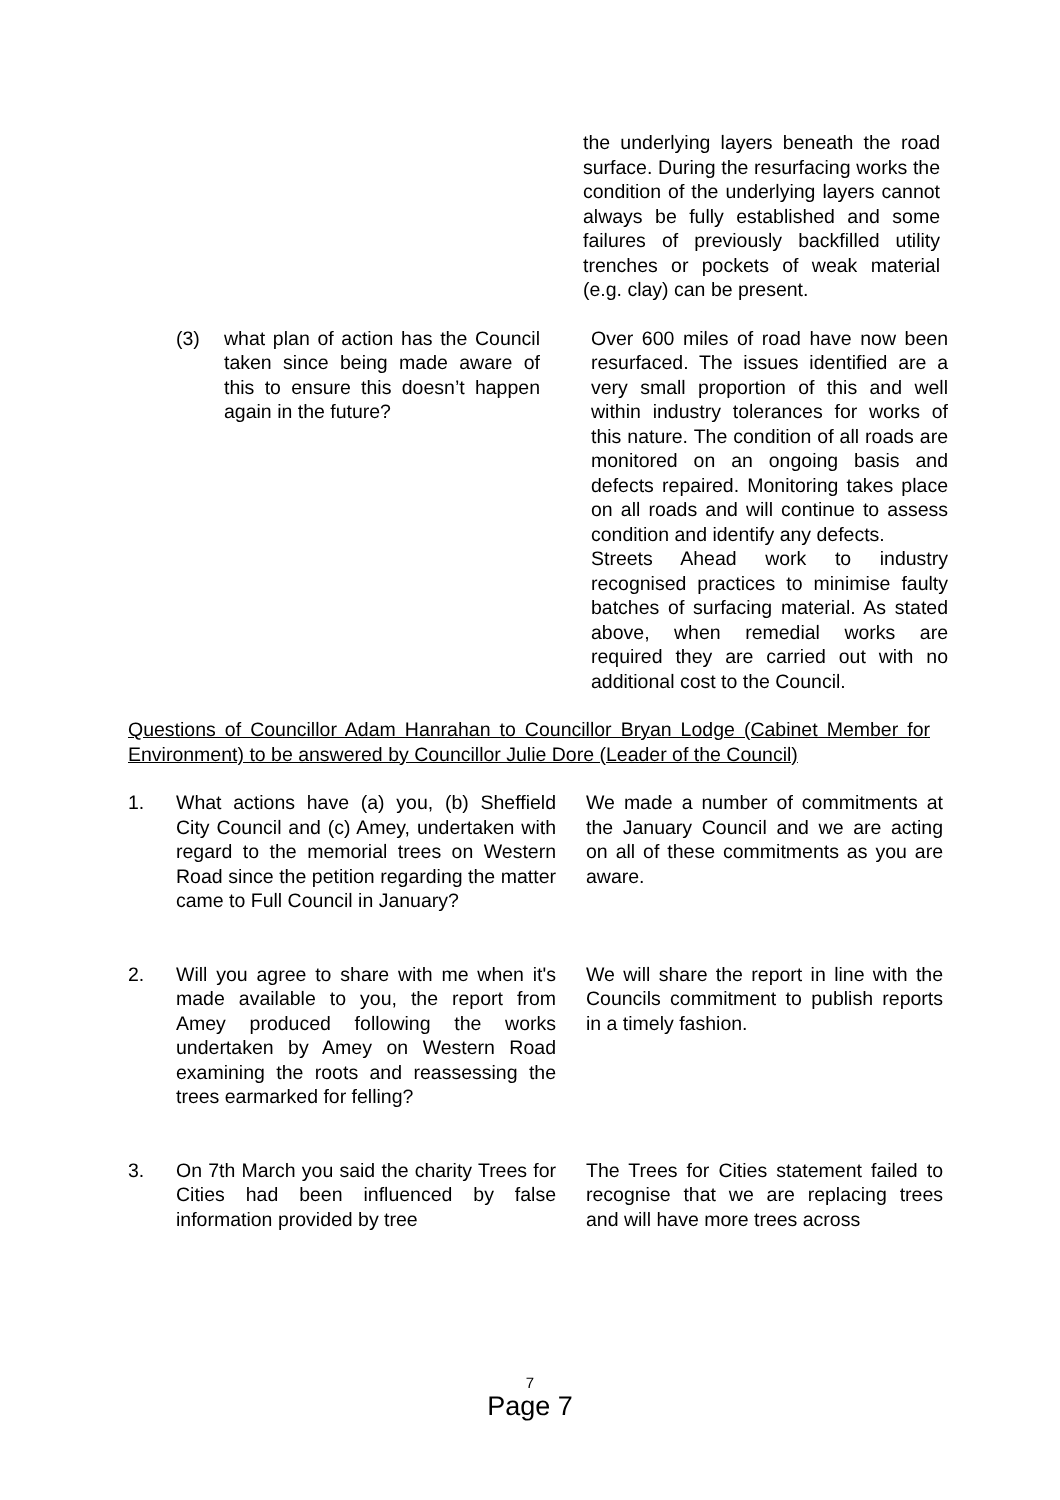the underlying layers beneath the road surface. During the resurfacing works the condition of the underlying layers cannot always be fully established and some failures of previously backfilled utility trenches or pockets of weak material (e.g. clay) can be present.
(3) what plan of action has the Council taken since being made aware of this to ensure this doesn’t happen again in the future?
Over 600 miles of road have now been resurfaced. The issues identified are a very small proportion of this and well within industry tolerances for works of this nature. The condition of all roads are monitored on an ongoing basis and defects repaired. Monitoring takes place on all roads and will continue to assess condition and identify any defects.
Streets Ahead work to industry recognised practices to minimise faulty batches of surfacing material. As stated above, when remedial works are required they are carried out with no additional cost to the Council.
Questions of Councillor Adam Hanrahan to Councillor Bryan Lodge (Cabinet Member for Environment) to be answered by Councillor Julie Dore (Leader of the Council)
1. What actions have (a) you, (b) Sheffield City Council and (c) Amey, undertaken with regard to the memorial trees on Western Road since the petition regarding the matter came to Full Council in January?
We made a number of commitments at the January Council and we are acting on all of these commitments as you are aware.
2. Will you agree to share with me when it's made available to you, the report from Amey produced following the works undertaken by Amey on Western Road examining the roots and reassessing the trees earmarked for felling?
We will share the report in line with the Councils commitment to publish reports in a timely fashion.
3. On 7th March you said the charity Trees for Cities had been influenced by false information provided by tree
The Trees for Cities statement failed to recognise that we are replacing trees and will have more trees across
7
Page 7